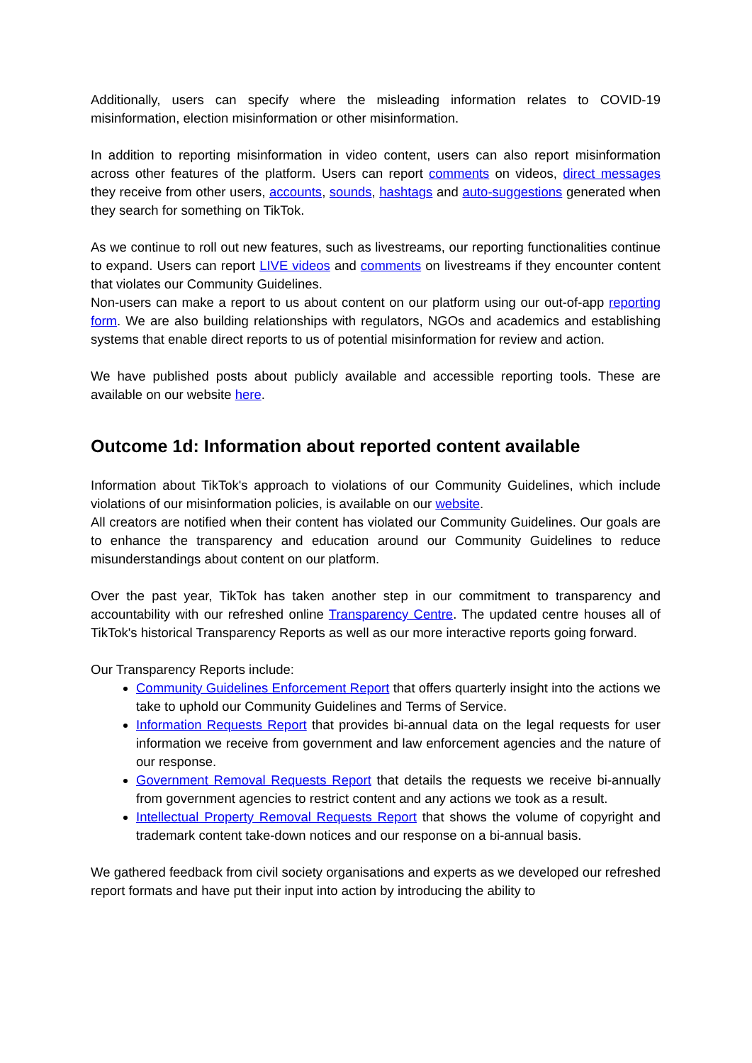Additionally, users can specify where the misleading information relates to COVID-19 misinformation, election misinformation or other misinformation.
In addition to reporting misinformation in video content, users can also report misinformation across other features of the platform. Users can report comments on videos, direct messages they receive from other users, accounts, sounds, hashtags and auto-suggestions generated when they search for something on TikTok.
As we continue to roll out new features, such as livestreams, our reporting functionalities continue to expand. Users can report LIVE videos and comments on livestreams if they encounter content that violates our Community Guidelines.
Non-users can make a report to us about content on our platform using our out-of-app reporting form. We are also building relationships with regulators, NGOs and academics and establishing systems that enable direct reports to us of potential misinformation for review and action.
We have published posts about publicly available and accessible reporting tools. These are available on our website here.
Outcome 1d: Information about reported content available
Information about TikTok's approach to violations of our Community Guidelines, which include violations of our misinformation policies, is available on our website.
All creators are notified when their content has violated our Community Guidelines. Our goals are to enhance the transparency and education around our Community Guidelines to reduce misunderstandings about content on our platform.
Over the past year, TikTok has taken another step in our commitment to transparency and accountability with our refreshed online Transparency Centre. The updated centre houses all of TikTok's historical Transparency Reports as well as our more interactive reports going forward.
Our Transparency Reports include:
Community Guidelines Enforcement Report that offers quarterly insight into the actions we take to uphold our Community Guidelines and Terms of Service.
Information Requests Report that provides bi-annual data on the legal requests for user information we receive from government and law enforcement agencies and the nature of our response.
Government Removal Requests Report that details the requests we receive bi-annually from government agencies to restrict content and any actions we took as a result.
Intellectual Property Removal Requests Report that shows the volume of copyright and trademark content take-down notices and our response on a bi-annual basis.
We gathered feedback from civil society organisations and experts as we developed our refreshed report formats and have put their input into action by introducing the ability to